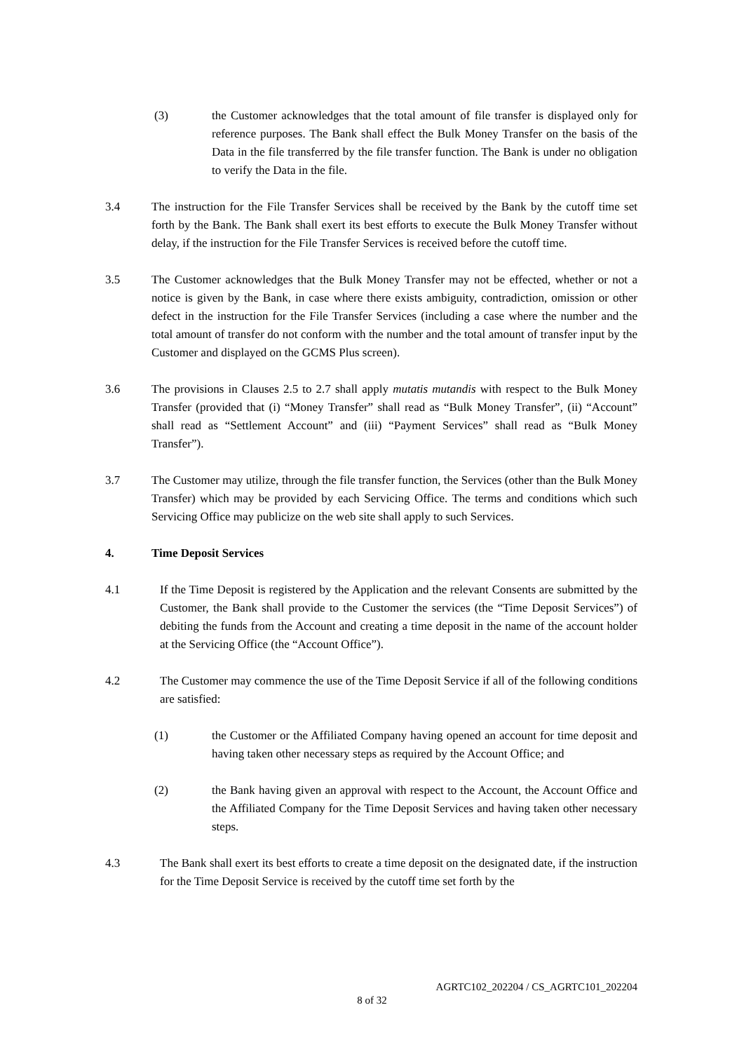(3) the Customer acknowledges that the total amount of file transfer is displayed only for reference purposes. The Bank shall effect the Bulk Money Transfer on the basis of the Data in the file transferred by the file transfer function. The Bank is under no obligation to verify the Data in the file.
3.4 The instruction for the File Transfer Services shall be received by the Bank by the cutoff time set forth by the Bank. The Bank shall exert its best efforts to execute the Bulk Money Transfer without delay, if the instruction for the File Transfer Services is received before the cutoff time.
3.5 The Customer acknowledges that the Bulk Money Transfer may not be effected, whether or not a notice is given by the Bank, in case where there exists ambiguity, contradiction, omission or other defect in the instruction for the File Transfer Services (including a case where the number and the total amount of transfer do not conform with the number and the total amount of transfer input by the Customer and displayed on the GCMS Plus screen).
3.6 The provisions in Clauses 2.5 to 2.7 shall apply mutatis mutandis with respect to the Bulk Money Transfer (provided that (i) “Money Transfer” shall read as “Bulk Money Transfer”, (ii) “Account” shall read as “Settlement Account” and (iii) “Payment Services” shall read as “Bulk Money Transfer”).
3.7 The Customer may utilize, through the file transfer function, the Services (other than the Bulk Money Transfer) which may be provided by each Servicing Office. The terms and conditions which such Servicing Office may publicize on the web site shall apply to such Services.
4. Time Deposit Services
4.1 If the Time Deposit is registered by the Application and the relevant Consents are submitted by the Customer, the Bank shall provide to the Customer the services (the “Time Deposit Services”) of debiting the funds from the Account and creating a time deposit in the name of the account holder at the Servicing Office (the “Account Office”).
4.2 The Customer may commence the use of the Time Deposit Service if all of the following conditions are satisfied:
(1) the Customer or the Affiliated Company having opened an account for time deposit and having taken other necessary steps as required by the Account Office; and
(2) the Bank having given an approval with respect to the Account, the Account Office and the Affiliated Company for the Time Deposit Services and having taken other necessary steps.
4.3 The Bank shall exert its best efforts to create a time deposit on the designated date, if the instruction for the Time Deposit Service is received by the cutoff time set forth by the
AGRTC102_202204 / CS_AGRTC101_202204
8 of 32